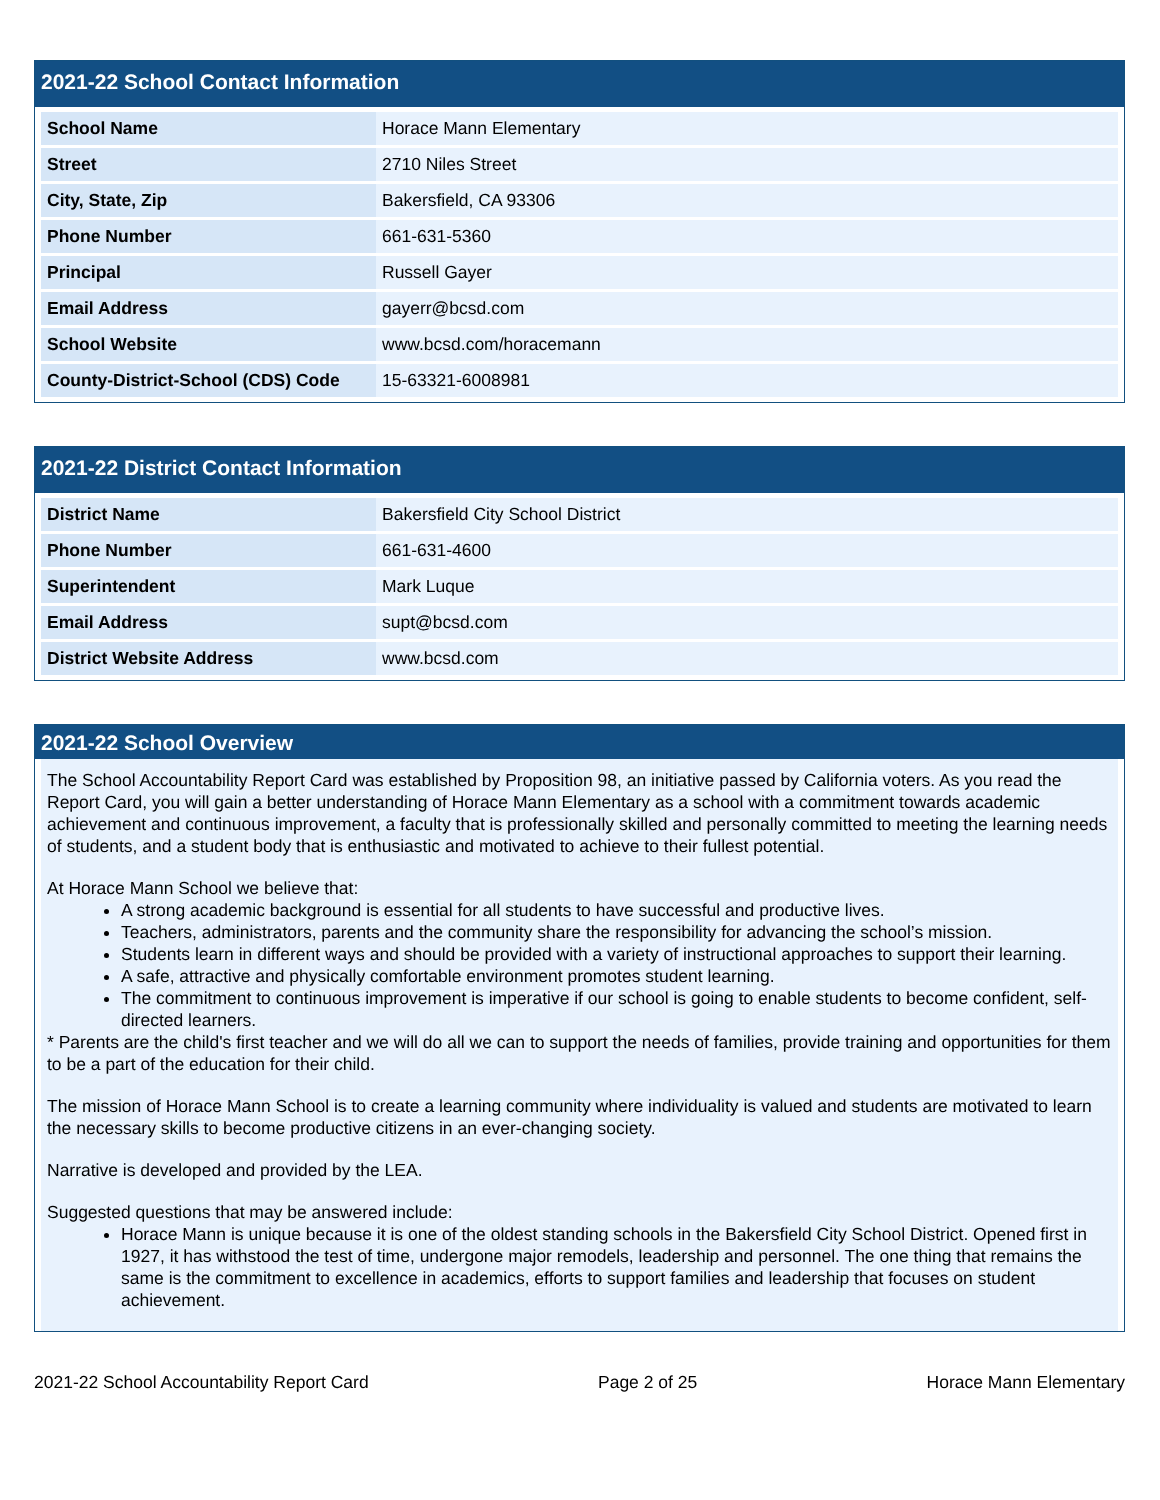2021-22 School Contact Information
| School Name | Horace Mann Elementary |
| Street | 2710 Niles Street |
| City, State, Zip | Bakersfield, CA 93306 |
| Phone Number | 661-631-5360 |
| Principal | Russell Gayer |
| Email Address | gayerr@bcsd.com |
| School Website | www.bcsd.com/horacemann |
| County-District-School (CDS) Code | 15-63321-6008981 |
2021-22 District Contact Information
| District Name | Bakersfield City School District |
| Phone Number | 661-631-4600 |
| Superintendent | Mark Luque |
| Email Address | supt@bcsd.com |
| District Website Address | www.bcsd.com |
2021-22 School Overview
The School Accountability Report Card was established by Proposition 98, an initiative passed by California voters. As you read the Report Card, you will gain a better understanding of Horace Mann Elementary as a school with a commitment towards academic achievement and continuous improvement, a faculty that is professionally skilled and personally committed to meeting the learning needs of students, and a student body that is enthusiastic and motivated to achieve to their fullest potential.
At Horace Mann School we believe that:
A strong academic background is essential for all students to have successful and productive lives.
Teachers, administrators, parents and the community share the responsibility for advancing the school’s mission.
Students learn in different ways and should be provided with a variety of instructional approaches to support their learning.
A safe, attractive and physically comfortable environment promotes student learning.
The commitment to continuous improvement is imperative if our school is going to enable students to become confident, self-directed learners.
* Parents are the child's first teacher and we will do all we can to support the needs of families, provide training and opportunities for them to be a part of the education for their child.
The mission of Horace Mann School is to create a learning community where individuality is valued and students are motivated to learn the necessary skills to become productive citizens in an ever-changing society.
Narrative is developed and provided by the LEA.
Suggested questions that may be answered include:
Horace Mann is unique because it is one of the oldest standing schools in the Bakersfield City School District. Opened first in 1927, it has withstood the test of time, undergone major remodels, leadership and personnel. The one thing that remains the same is the commitment to excellence in academics, efforts to support families and leadership that focuses on student achievement.
2021-22 School Accountability Report Card Page 2 of 25 Horace Mann Elementary